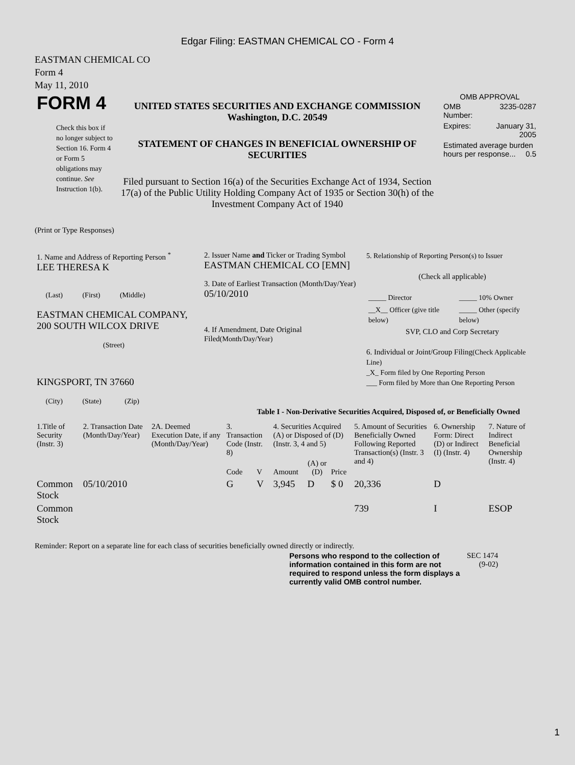Edgar Filing: EASTMAN CHEMICAL CO - Form 4
EASTMAN CHEMICAL CO
Form 4
May 11, 2010
| FORM 4 Check this box if no longer subject to Section 16. Form 4 or Form 5 obligations may continue. See Instruction 1(b). | UNITED STATES SECURITIES AND EXCHANGE COMMISSION Washington, D.C. 20549 STATEMENT OF CHANGES IN BENEFICIAL OWNERSHIP OF SECURITIES Filed pursuant to Section 16(a) of the Securities Exchange Act of 1934, Section 17(a) of the Public Utility Holding Company Act of 1935 or Section 30(h) of the Investment Company Act of 1940 | OMB APPROVAL / OMB Number: / 3235-0287 / / Expires: / January 31, 2005 / / Estimated average burden hours per response... 0.5 / / |
(Print or Type Responses)
| 1. Name and Address of Reporting Person <sup>*</sup> LEE THERESA K (Last) (First) (Middle) EASTMAN CHEMICAL COMPANY, 200 SOUTH WILCOX DRIVE (Street) KINGSPORT, TN 37660 (City) (State) (Zip) | 2. Issuer Name and Ticker or Trading Symbol EASTMAN CHEMICAL CO [EMN] 3. Date of Earliest Transaction (Month/Day/Year) 05/10/2010 4. If Amendment, Date Original Filed (Month/Day/Year) | 5. Relationship of Reporting Person(s) to Issuer (Check all applicable) / _____ Director / _____ 10% Owner / / __X__ Officer (give title below) / _____ Other (specify below) / SVP, CLO and Corp Secretary 6. Individual or Joint/Group Filing (Check Applicable Line) _X_ Form filed by One Reporting Person ___ Form filed by More than One Reporting Person |
Table I - Non-Derivative Securities Acquired, Disposed of, or Beneficially Owned
| 1.Title of Security (Instr. 3) | 2. Transaction Date (Month/Day/Year) | 2A. Deemed Execution Date, if any (Month/Day/Year) | 3. Transaction Code (Instr. 8) | | 4. Securities Acquired (A) or Disposed of (D) (Instr. 3, 4 and 5) | | | 5. Amount of Securities Beneficially Owned Following Reported Transaction(s) (Instr. 3 and 4) | 6. Ownership Form: Direct (D) or Indirect (I) (Instr. 4) | 7. Nature of Indirect Beneficial Ownership (Instr. 4) |
| | | | Code | V | Amount | (A) or (D) | Price | | | |
| Common Stock | 05/10/2010 | | G | V | 3,945 | D | $ 0 | 20,336 | D | |
| Common Stock | | | | | | | | 739 | I | ESOP |
Reminder: Report on a separate line for each class of securities beneficially owned directly or indirectly.
| Persons who respond to the collection of information contained in this form are not required to respond unless the form displays a currently valid OMB control number. | SEC 1474 (9-02) |
1